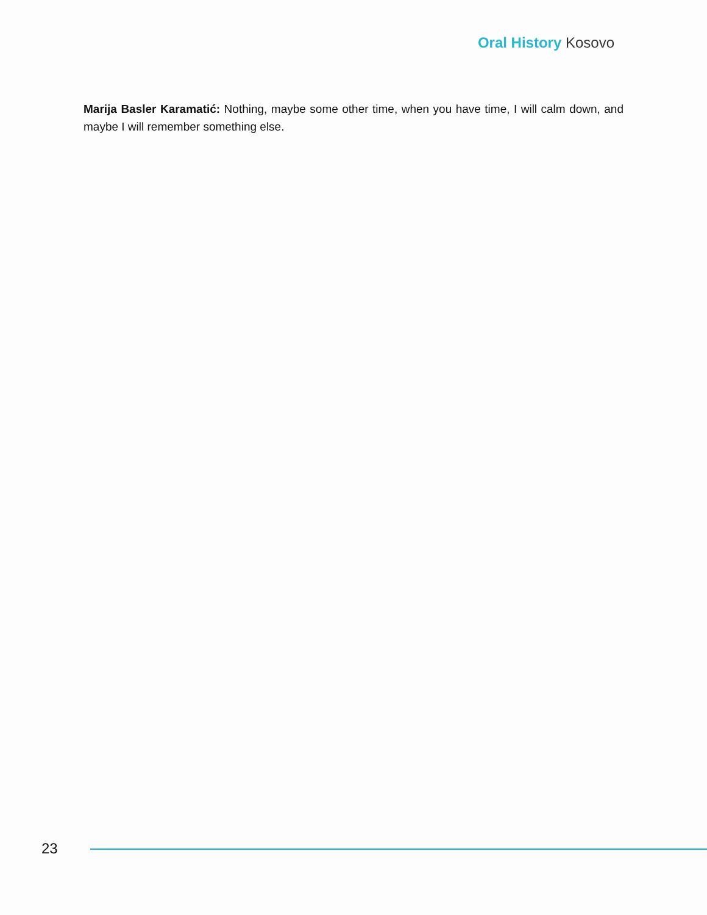Oral History Kosovo
Marija Basler Karamatić: Nothing, maybe some other time, when you have time, I will calm down, and maybe I will remember something else.
23